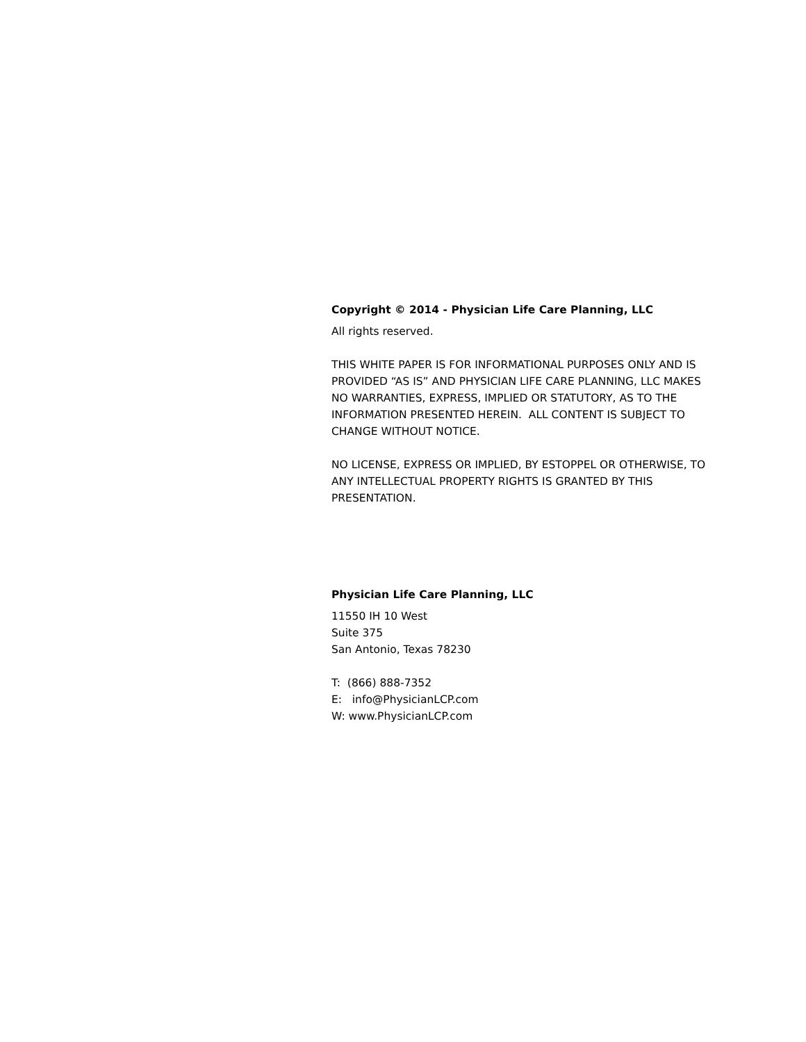Copyright © 2014 - Physician Life Care Planning, LLC
All rights reserved.
THIS WHITE PAPER IS FOR INFORMATIONAL PURPOSES ONLY AND IS PROVIDED “AS IS” AND PHYSICIAN LIFE CARE PLANNING, LLC MAKES NO WARRANTIES, EXPRESS, IMPLIED OR STATUTORY, AS TO THE INFORMATION PRESENTED HEREIN. ALL CONTENT IS SUBJECT TO CHANGE WITHOUT NOTICE.
NO LICENSE, EXPRESS OR IMPLIED, BY ESTOPPEL OR OTHERWISE, TO ANY INTELLECTUAL PROPERTY RIGHTS IS GRANTED BY THIS PRESENTATION.
Physician Life Care Planning, LLC
11550 IH 10 West
Suite 375
San Antonio, Texas 78230
T: (866) 888-7352
E: info@PhysicianLCP.com
W: www.PhysicianLCP.com